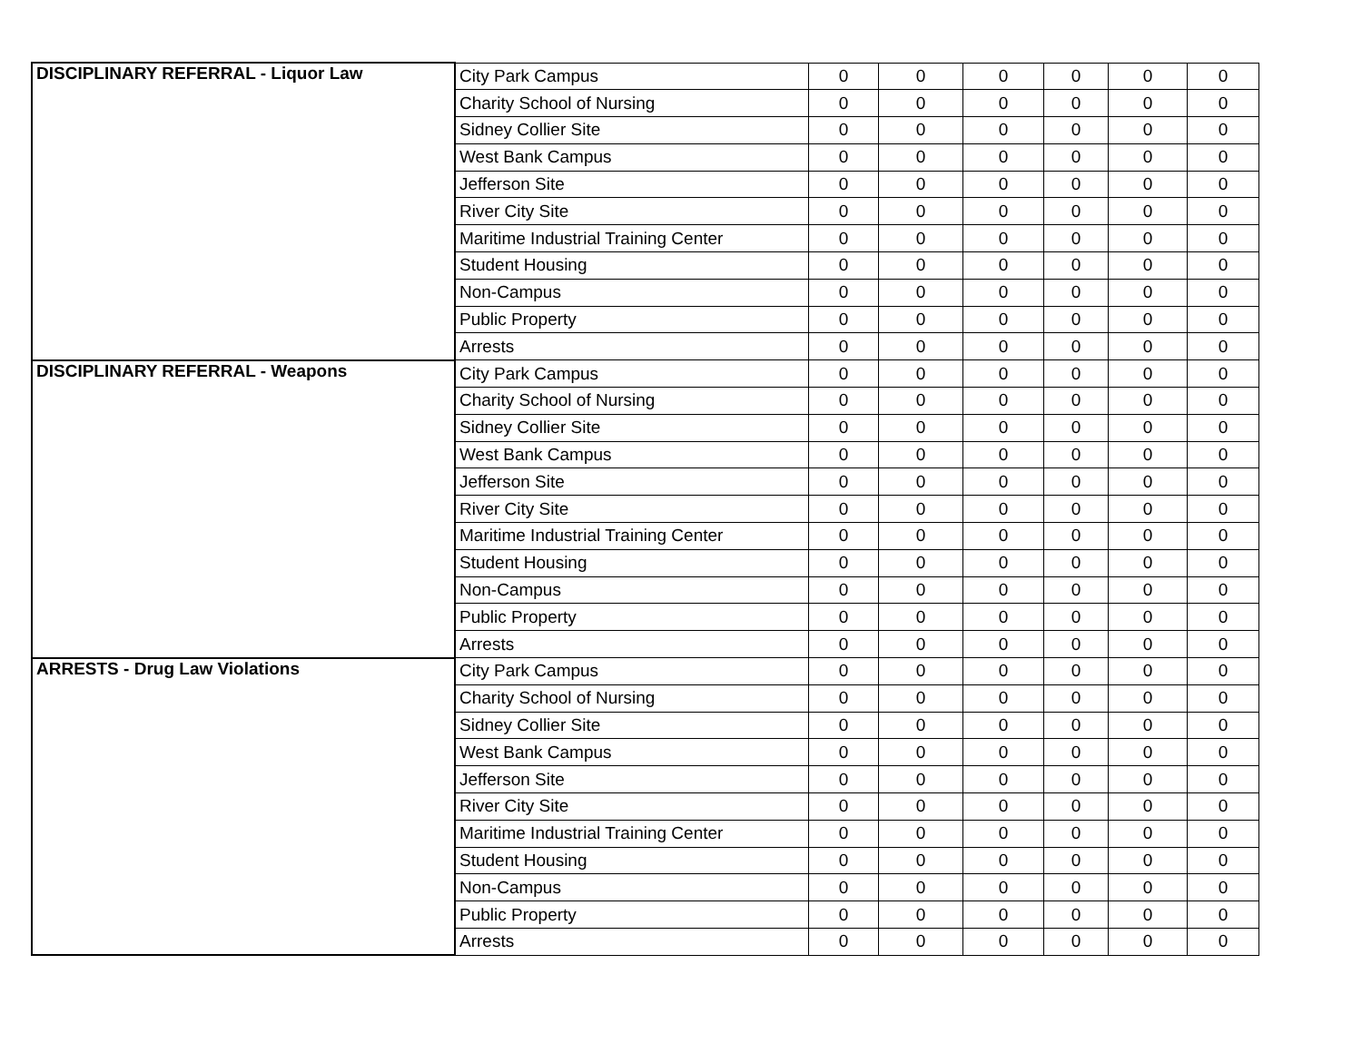| DISCIPLINARY REFERRAL - Liquor Law | City Park Campus | 0 | 0 | 0 | 0 | 0 | 0 |
| | Charity School of Nursing | 0 | 0 | 0 | 0 | 0 | 0 |
| | Sidney Collier Site | 0 | 0 | 0 | 0 | 0 | 0 |
| | West Bank Campus | 0 | 0 | 0 | 0 | 0 | 0 |
| | Jefferson Site | 0 | 0 | 0 | 0 | 0 | 0 |
| | River City Site | 0 | 0 | 0 | 0 | 0 | 0 |
| | Maritime Industrial Training Center | 0 | 0 | 0 | 0 | 0 | 0 |
| | Student Housing | 0 | 0 | 0 | 0 | 0 | 0 |
| | Non-Campus | 0 | 0 | 0 | 0 | 0 | 0 |
| | Public Property | 0 | 0 | 0 | 0 | 0 | 0 |
| | Arrests | 0 | 0 | 0 | 0 | 0 | 0 |
| DISCIPLINARY REFERRAL - Weapons | City Park Campus | 0 | 0 | 0 | 0 | 0 | 0 |
| | Charity School of Nursing | 0 | 0 | 0 | 0 | 0 | 0 |
| | Sidney Collier Site | 0 | 0 | 0 | 0 | 0 | 0 |
| | West Bank Campus | 0 | 0 | 0 | 0 | 0 | 0 |
| | Jefferson Site | 0 | 0 | 0 | 0 | 0 | 0 |
| | River City Site | 0 | 0 | 0 | 0 | 0 | 0 |
| | Maritime Industrial Training Center | 0 | 0 | 0 | 0 | 0 | 0 |
| | Student Housing | 0 | 0 | 0 | 0 | 0 | 0 |
| | Non-Campus | 0 | 0 | 0 | 0 | 0 | 0 |
| | Public Property | 0 | 0 | 0 | 0 | 0 | 0 |
| | Arrests | 0 | 0 | 0 | 0 | 0 | 0 |
| ARRESTS - Drug Law Violations | City Park Campus | 0 | 0 | 0 | 0 | 0 | 0 |
| | Charity School of Nursing | 0 | 0 | 0 | 0 | 0 | 0 |
| | Sidney Collier Site | 0 | 0 | 0 | 0 | 0 | 0 |
| | West Bank Campus | 0 | 0 | 0 | 0 | 0 | 0 |
| | Jefferson Site | 0 | 0 | 0 | 0 | 0 | 0 |
| | River City Site | 0 | 0 | 0 | 0 | 0 | 0 |
| | Maritime Industrial Training Center | 0 | 0 | 0 | 0 | 0 | 0 |
| | Student Housing | 0 | 0 | 0 | 0 | 0 | 0 |
| | Non-Campus | 0 | 0 | 0 | 0 | 0 | 0 |
| | Public Property | 0 | 0 | 0 | 0 | 0 | 0 |
| | Arrests | 0 | 0 | 0 | 0 | 0 | 0 |